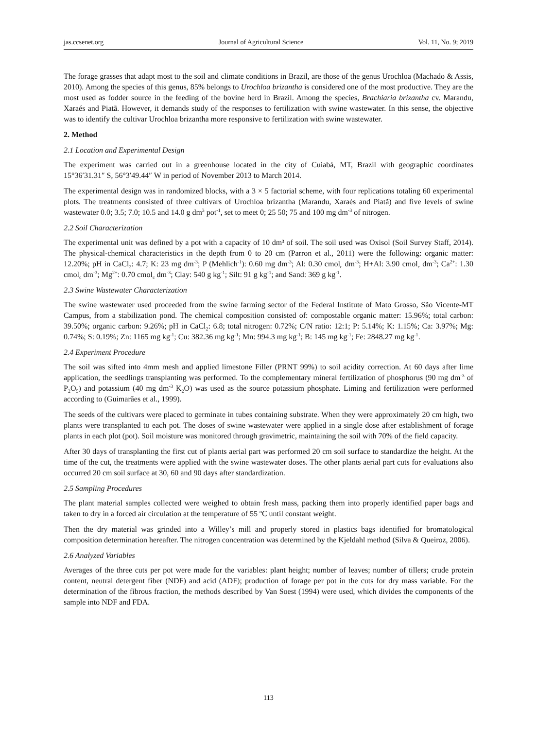jas.ccsenet.org Journal of Agricultural Science Vol. 11, No. 9; 2019
The forage grasses that adapt most to the soil and climate conditions in Brazil, are those of the genus Urochloa (Machado & Assis, 2010). Among the species of this genus, 85% belongs to Urochloa brizantha is considered one of the most productive. They are the most used as fodder source in the feeding of the bovine herd in Brazil. Among the species, Brachiaria brizantha cv. Marandu, Xaraés and Piatã. However, it demands study of the responses to fertilization with swine wastewater. In this sense, the objective was to identify the cultivar Urochloa brizantha more responsive to fertilization with swine wastewater.
2. Method
2.1 Location and Experimental Design
The experiment was carried out in a greenhouse located in the city of Cuiabá, MT, Brazil with geographic coordinates 15°36′31.31″ S, 56°3′49.44″ W in period of November 2013 to March 2014.
The experimental design was in randomized blocks, with a 3 × 5 factorial scheme, with four replications totaling 60 experimental plots. The treatments consisted of three cultivars of Urochloa brizantha (Marandu, Xaraés and Piatã) and five levels of swine wastewater 0.0; 3.5; 7.0; 10.5 and 14.0 g dm<sup>3</sup> pot<sup>-1</sup>, set to meet 0; 25 50; 75 and 100 mg dm<sup>-3</sup> of nitrogen.
2.2 Soil Characterization
The experimental unit was defined by a pot with a capacity of 10 dm³ of soil. The soil used was Oxisol (Soil Survey Staff, 2014). The physical-chemical characteristics in the depth from 0 to 20 cm (Parron et al., 2011) were the following: organic matter: 12.20%; pH in CaCl<sub>2</sub>: 4.7; K: 23 mg dm<sup>-3</sup>; P (Mehlich<sup>-1</sup>): 0.60 mg dm<sup>-3</sup>; Al: 0.30 cmol<sub>c</sub> dm<sup>-3</sup>; H+Al: 3.90 cmol<sub>c</sub> dm<sup>-3</sup>; Ca<sup>2+</sup>: 1.30 cmol<sub>c</sub> dm<sup>-3</sup>; Mg<sup>2+</sup>: 0.70 cmol<sub>c</sub> dm<sup>-3</sup>; Clay: 540 g kg<sup>-1</sup>; Silt: 91 g kg<sup>-1</sup>; and Sand: 369 g kg<sup>-1</sup>.
2.3 Swine Wastewater Characterization
The swine wastewater used proceeded from the swine farming sector of the Federal Institute of Mato Grosso, São Vicente-MT Campus, from a stabilization pond. The chemical composition consisted of: compostable organic matter: 15.96%; total carbon: 39.50%; organic carbon: 9.26%; pH in CaCl<sub>2</sub>: 6.8; total nitrogen: 0.72%; C/N ratio: 12:1; P: 5.14%; K: 1.15%; Ca: 3.97%; Mg: 0.74%; S: 0.19%; Zn: 1165 mg kg<sup>-1</sup>; Cu: 382.36 mg kg<sup>-1</sup>; Mn: 994.3 mg kg<sup>-1</sup>; B: 145 mg kg<sup>-1</sup>; Fe: 2848.27 mg kg<sup>-1</sup>.
2.4 Experiment Procedure
The soil was sifted into 4mm mesh and applied limestone Filler (PRNT 99%) to soil acidity correction. At 60 days after lime application, the seedlings transplanting was performed. To the complementary mineral fertilization of phosphorus (90 mg dm<sup>-3</sup> of P<sub>2</sub>O<sub>5</sub>) and potassium (40 mg dm<sup>-3</sup> K<sub>2</sub>O) was used as the source potassium phosphate. Liming and fertilization were performed according to (Guimarães et al., 1999).
The seeds of the cultivars were placed to germinate in tubes containing substrate. When they were approximately 20 cm high, two plants were transplanted to each pot. The doses of swine wastewater were applied in a single dose after establishment of forage plants in each plot (pot). Soil moisture was monitored through gravimetric, maintaining the soil with 70% of the field capacity.
After 30 days of transplanting the first cut of plants aerial part was performed 20 cm soil surface to standardize the height. At the time of the cut, the treatments were applied with the swine wastewater doses. The other plants aerial part cuts for evaluations also occurred 20 cm soil surface at 30, 60 and 90 days after standardization.
2.5 Sampling Procedures
The plant material samples collected were weighed to obtain fresh mass, packing them into properly identified paper bags and taken to dry in a forced air circulation at the temperature of 55 ºC until constant weight.
Then the dry material was grinded into a Willey’s mill and properly stored in plastics bags identified for bromatological composition determination hereafter. The nitrogen concentration was determined by the Kjeldahl method (Silva & Queiroz, 2006).
2.6 Analyzed Variables
Averages of the three cuts per pot were made for the variables: plant height; number of leaves; number of tillers; crude protein content, neutral detergent fiber (NDF) and acid (ADF); production of forage per pot in the cuts for dry mass variable. For the determination of the fibrous fraction, the methods described by Van Soest (1994) were used, which divides the components of the sample into NDF and FDA.
113